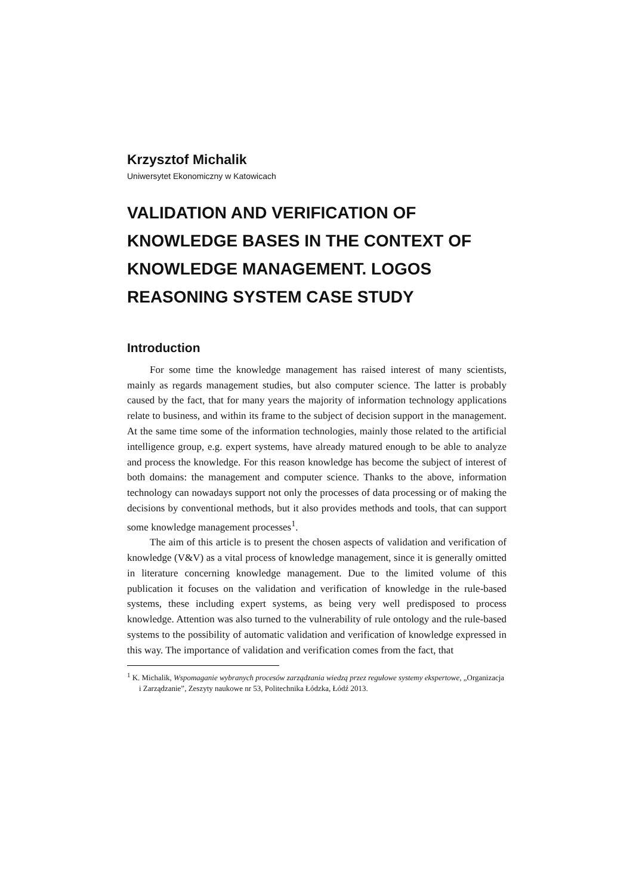Krzysztof Michalik
Uniwersytet Ekonomiczny w Katowicach
VALIDATION AND VERIFICATION OF KNOWLEDGE BASES IN THE CONTEXT OF KNOWLEDGE MANAGEMENT. LOGOS REASONING SYSTEM CASE STUDY
Introduction
For some time the knowledge management has raised interest of many scientists, mainly as regards management studies, but also computer science. The latter is probably caused by the fact, that for many years the majority of information technology applications relate to business, and within its frame to the subject of decision support in the management. At the same time some of the information technologies, mainly those related to the artificial intelligence group, e.g. expert systems, have already matured enough to be able to analyze and process the knowledge. For this reason knowledge has become the subject of interest of both domains: the management and computer science. Thanks to the above, information technology can nowadays support not only the processes of data processing or of making the decisions by conventional methods, but it also provides methods and tools, that can support some knowledge management processes<sup>1</sup>.
The aim of this article is to present the chosen aspects of validation and verification of knowledge (V&V) as a vital process of knowledge management, since it is generally omitted in literature concerning knowledge management. Due to the limited volume of this publication it focuses on the validation and verification of knowledge in the rule-based systems, these including expert systems, as being very well predisposed to process knowledge. Attention was also turned to the vulnerability of rule ontology and the rule-based systems to the possibility of automatic validation and verification of knowledge expressed in this way. The importance of validation and verification comes from the fact, that
<sup>1</sup> K. Michalik, Wspomaganie wybranych procesów zarządzania wiedzą przez regułowe systemy ekspertowe, „Organizacja i Zarządzanie”, Zeszyty naukowe nr 53, Politechnika Łódzka, Łódź 2013.